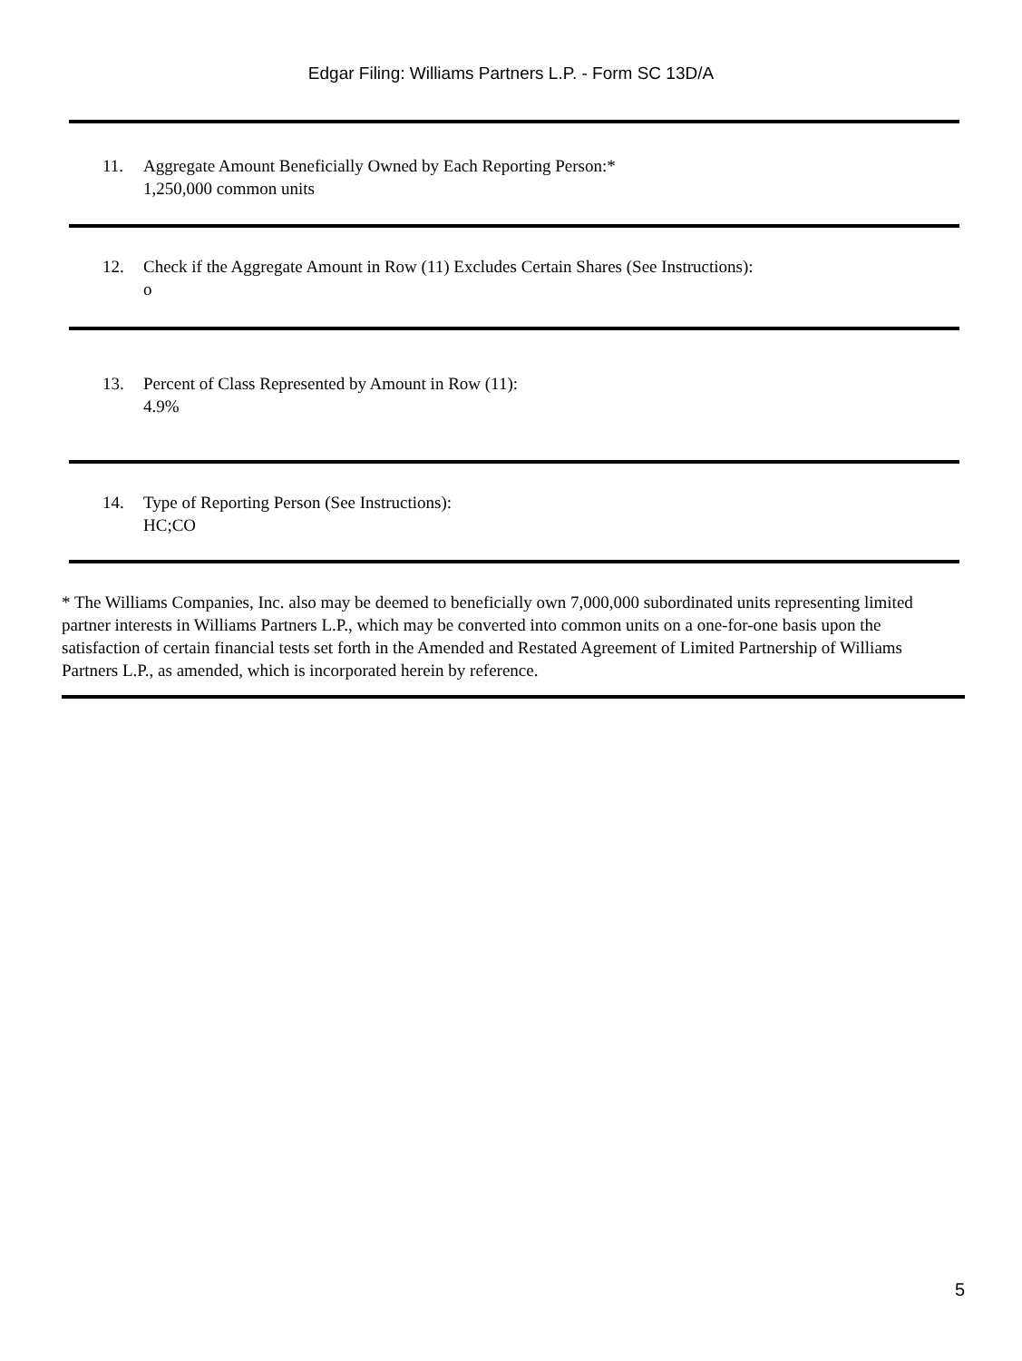Edgar Filing: Williams Partners L.P. - Form SC 13D/A
11. Aggregate Amount Beneficially Owned by Each Reporting Person:*
1,250,000 common units
12. Check if the Aggregate Amount in Row (11) Excludes Certain Shares (See Instructions):
o
13. Percent of Class Represented by Amount in Row (11):
4.9%
14. Type of Reporting Person (See Instructions):
HC;CO
* The Williams Companies, Inc. also may be deemed to beneficially own 7,000,000 subordinated units representing limited partner interests in Williams Partners L.P., which may be converted into common units on a one-for-one basis upon the satisfaction of certain financial tests set forth in the Amended and Restated Agreement of Limited Partnership of Williams Partners L.P., as amended, which is incorporated herein by reference.
5